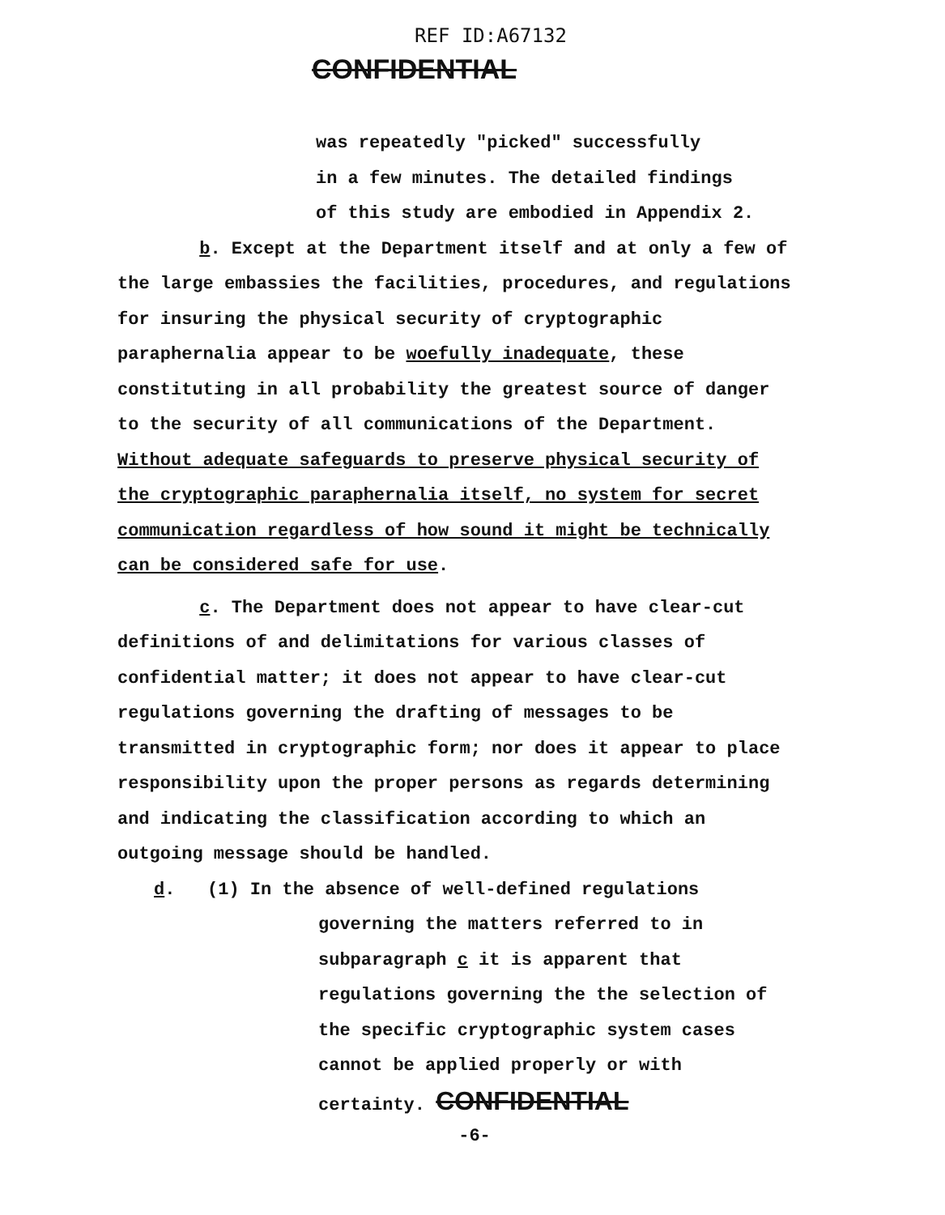REF ID:A67132
CONFIDENTIAL
was repeatedly "picked" successfully
in a few minutes. The detailed findings
of this study are embodied in Appendix 2.
b. Except at the Department itself and at only a few of the large embassies the facilities, procedures, and regulations for insuring the physical security of cryptographic paraphernalia appear to be woefully inadequate, these constituting in all probability the greatest source of danger to the security of all communications of the Department. Without adequate safeguards to preserve physical security of the cryptographic paraphernalia itself, no system for secret communication regardless of how sound it might be technically can be considered safe for use.
c. The Department does not appear to have clear-cut definitions of and delimitations for various classes of confidential matter; it does not appear to have clear-cut regulations governing the drafting of messages to be transmitted in cryptographic form; nor does it appear to place responsibility upon the proper persons as regards determining and indicating the classification according to which an outgoing message should be handled.
d. (1) In the absence of well-defined regulations
governing the matters referred to in subparagraph c it is apparent that regulations governing the the selection of the specific cryptographic system cases cannot be applied properly or with certainty. CONFIDENTIAL
-6-